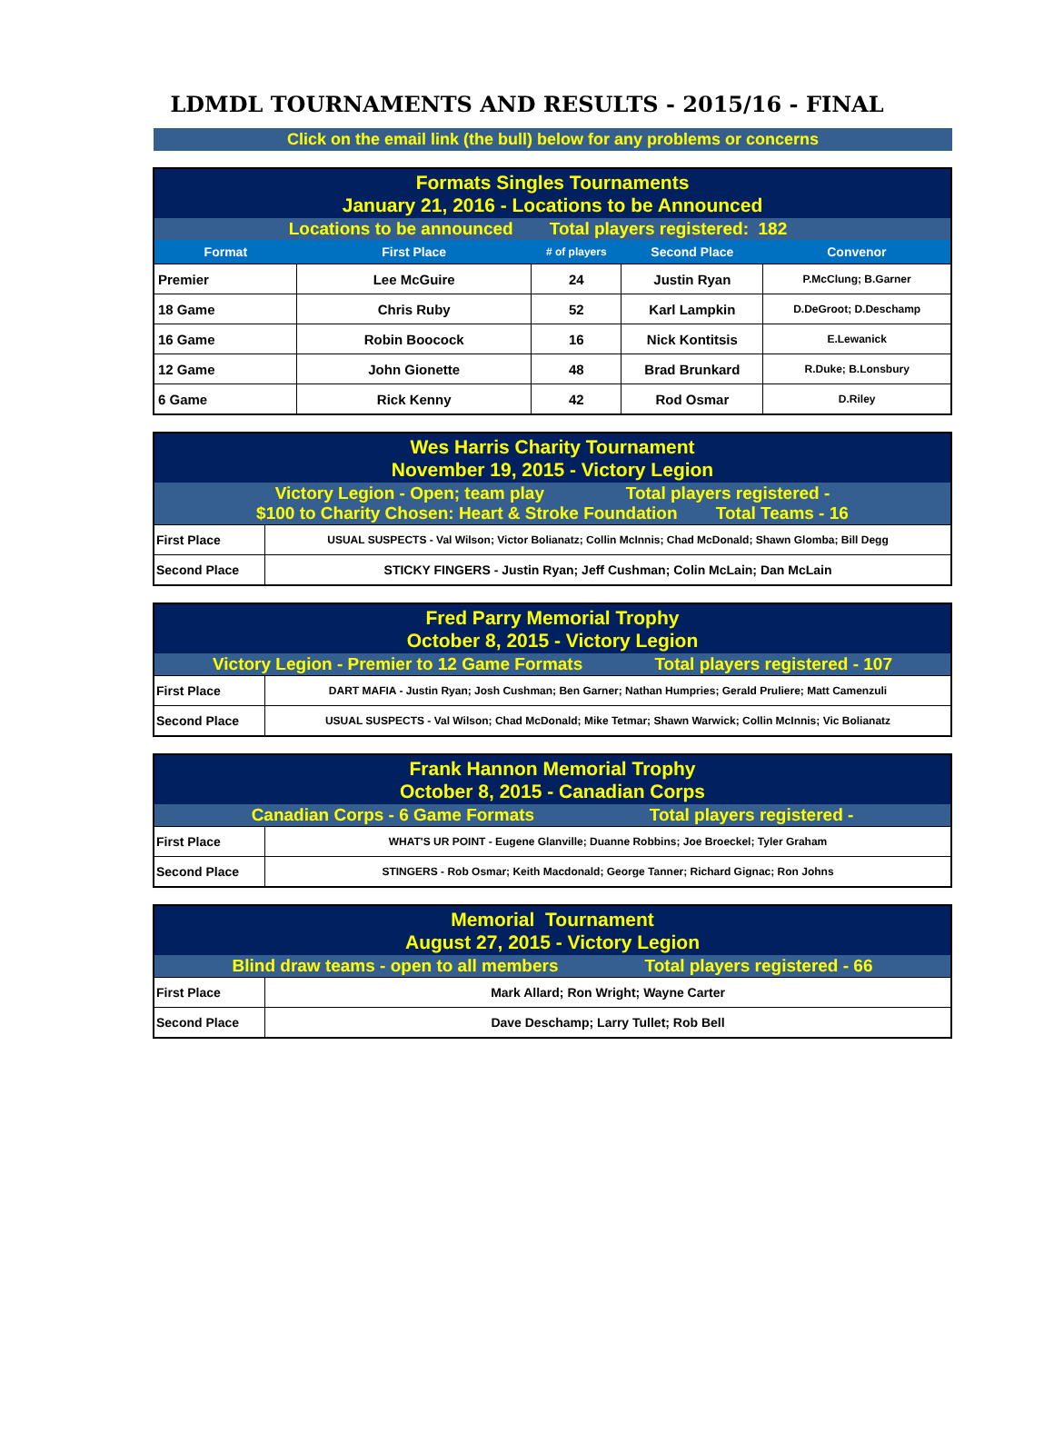LDMDL TOURNAMENTS AND RESULTS - 2015/16 - FINAL
Click on the email link (the bull) below for any problems or concerns
| Formats Singles Tournaments January 21, 2016 - Locations to be Announced | | | | |
| Locations to be announced | | Total players registered: 182 | | |
| Format | First Place | # of players | Second Place | Convenor |
| Premier | Lee McGuire | 24 | Justin Ryan | P.McClung; B.Garner |
| 18 Game | Chris Ruby | 52 | Karl Lampkin | D.DeGroot; D.Deschamp |
| 16 Game | Robin Boocock | 16 | Nick Kontitsis | E.Lewanick |
| 12 Game | John Gionette | 48 | Brad Brunkard | R.Duke; B.Lonsbury |
| 6 Game | Rick Kenny | 42 | Rod Osmar | D.Riley |
| Wes Harris Charity Tournament November 19, 2015 - Victory Legion | |
| Victory Legion - Open; team play Total players registered - $100 to Charity Chosen: Heart & Stroke Foundation Total Teams - 16 | |
| First Place | USUAL SUSPECTS - Val Wilson; Victor Bolianatz; Collin McInnis; Chad McDonald; Shawn Glomba; Bill Degg |
| Second Place | STICKY FINGERS - Justin Ryan; Jeff Cushman; Colin McLain; Dan McLain |
| Fred Parry Memorial Trophy October 8, 2015 - Victory Legion | |
| Victory Legion - Premier to 12 Game Formats Total players registered - 107 | |
| First Place | DART MAFIA - Justin Ryan; Josh Cushman; Ben Garner; Nathan Humpries; Gerald Pruliere; Matt Camenzuli |
| Second Place | USUAL SUSPECTS - Val Wilson; Chad McDonald; Mike Tetmar; Shawn Warwick; Collin McInnis; Vic Bolianatz |
| Frank Hannon Memorial Trophy October 8, 2015 - Canadian Corps | |
| Canadian Corps - 6 Game Formats Total players registered - | |
| First Place | WHAT'S UR POINT - Eugene Glanville; Duanne Robbins; Joe Broeckel; Tyler Graham |
| Second Place | STINGERS - Rob Osmar; Keith Macdonald; George Tanner; Richard Gignac; Ron Johns |
| Memorial Tournament August 27, 2015 - Victory Legion | |
| Blind draw teams - open to all members Total players registered - 66 | |
| First Place | Mark Allard; Ron Wright; Wayne Carter |
| Second Place | Dave Deschamp; Larry Tullet; Rob Bell |